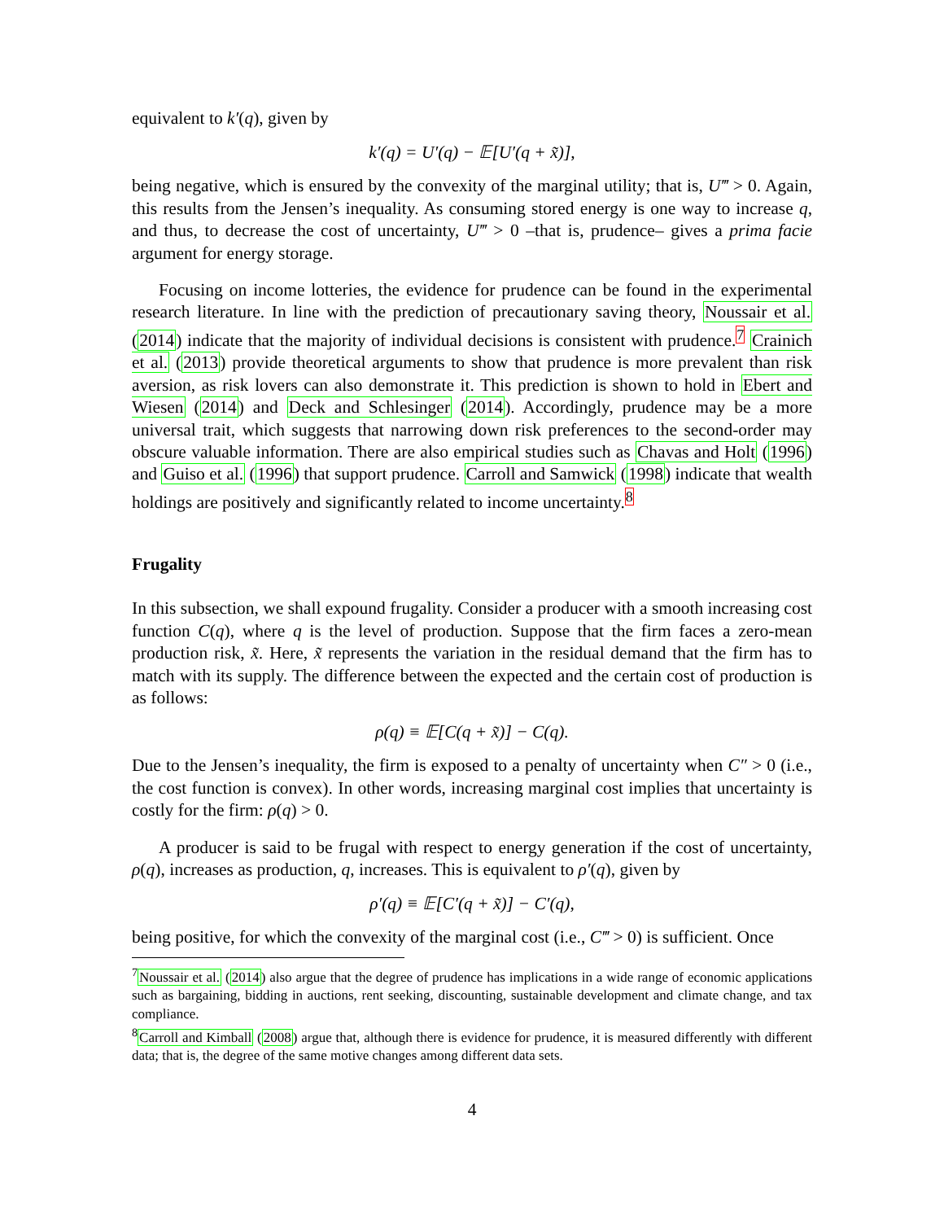equivalent to k′(q), given by
k′(q) = U′(q) − 𝔼[U′(q + x̃)],
being negative, which is ensured by the convexity of the marginal utility; that is, U‴ > 0. Again, this results from the Jensen’s inequality. As consuming stored energy is one way to increase q, and thus, to decrease the cost of uncertainty, U‴ > 0 –that is, prudence– gives a prima facie argument for energy storage.
Focusing on income lotteries, the evidence for prudence can be found in the experimental research literature. In line with the prediction of precautionary saving theory, Noussair et al. (2014) indicate that the majority of individual decisions is consistent with prudence.<sup>7</sup> Crainich et al. (2013) provide theoretical arguments to show that prudence is more prevalent than risk aversion, as risk lovers can also demonstrate it. This prediction is shown to hold in Ebert and Wiesen (2014) and Deck and Schlesinger (2014). Accordingly, prudence may be a more universal trait, which suggests that narrowing down risk preferences to the second-order may obscure valuable information. There are also empirical studies such as Chavas and Holt (1996) and Guiso et al. (1996) that support prudence. Carroll and Samwick (1998) indicate that wealth holdings are positively and significantly related to income uncertainty.<sup>8</sup>
Frugality
In this subsection, we shall expound frugality. Consider a producer with a smooth increasing cost function C(q), where q is the level of production. Suppose that the firm faces a zero-mean production risk, x̃. Here, x̃ represents the variation in the residual demand that the firm has to match with its supply. The difference between the expected and the certain cost of production is as follows:
ρ(q) ≡ 𝔼[C(q + x̃)] − C(q).
Due to the Jensen’s inequality, the firm is exposed to a penalty of uncertainty when C″ > 0 (i.e., the cost function is convex). In other words, increasing marginal cost implies that uncertainty is costly for the firm: ρ(q) > 0.
A producer is said to be frugal with respect to energy generation if the cost of uncertainty, ρ(q), increases as production, q, increases. This is equivalent to ρ′(q), given by
ρ′(q) ≡ 𝔼[C′(q + x̃)] − C′(q),
being positive, for which the convexity of the marginal cost (i.e., C‴ > 0) is sufficient. Once
<sup>7</sup> Noussair et al. (2014) also argue that the degree of prudence has implications in a wide range of economic applications such as bargaining, bidding in auctions, rent seeking, discounting, sustainable development and climate change, and tax compliance.
<sup>8</sup> Carroll and Kimball (2008) argue that, although there is evidence for prudence, it is measured differently with different data; that is, the degree of the same motive changes among different data sets.
4